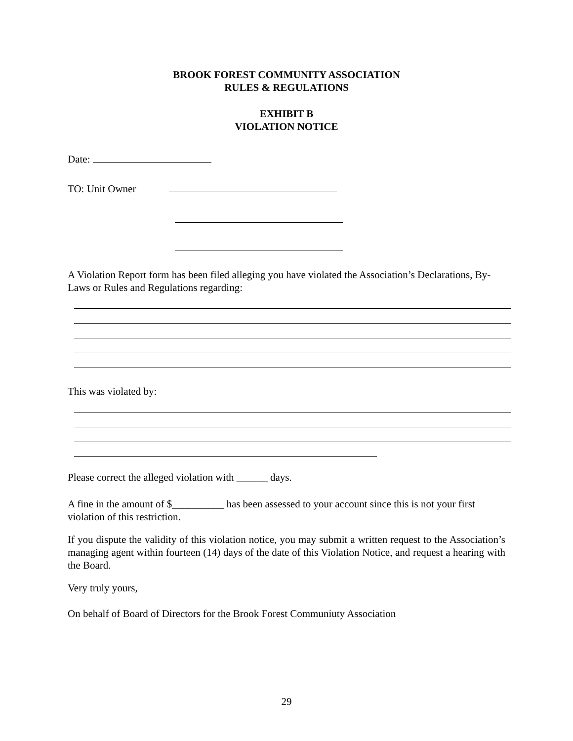BROOK FOREST COMMUNITY ASSOCIATION
RULES & REGULATIONS
EXHIBIT B
VIOLATION NOTICE
Date:
TO: Unit Owner
A Violation Report form has been filed alleging you have violated the Association’s Declarations, By-Laws or Rules and Regulations regarding:
This was violated by:
Please correct the alleged violation with ______ days.
A fine in the amount of $__________ has been assessed to your account since this is not your first violation of this restriction.
If you dispute the validity of this violation notice, you may submit a written request to the Association’s managing agent within fourteen (14) days of the date of this Violation Notice, and request a hearing with the Board.
Very truly yours,
On behalf of Board of Directors for the Brook Forest Communiuty Association
29